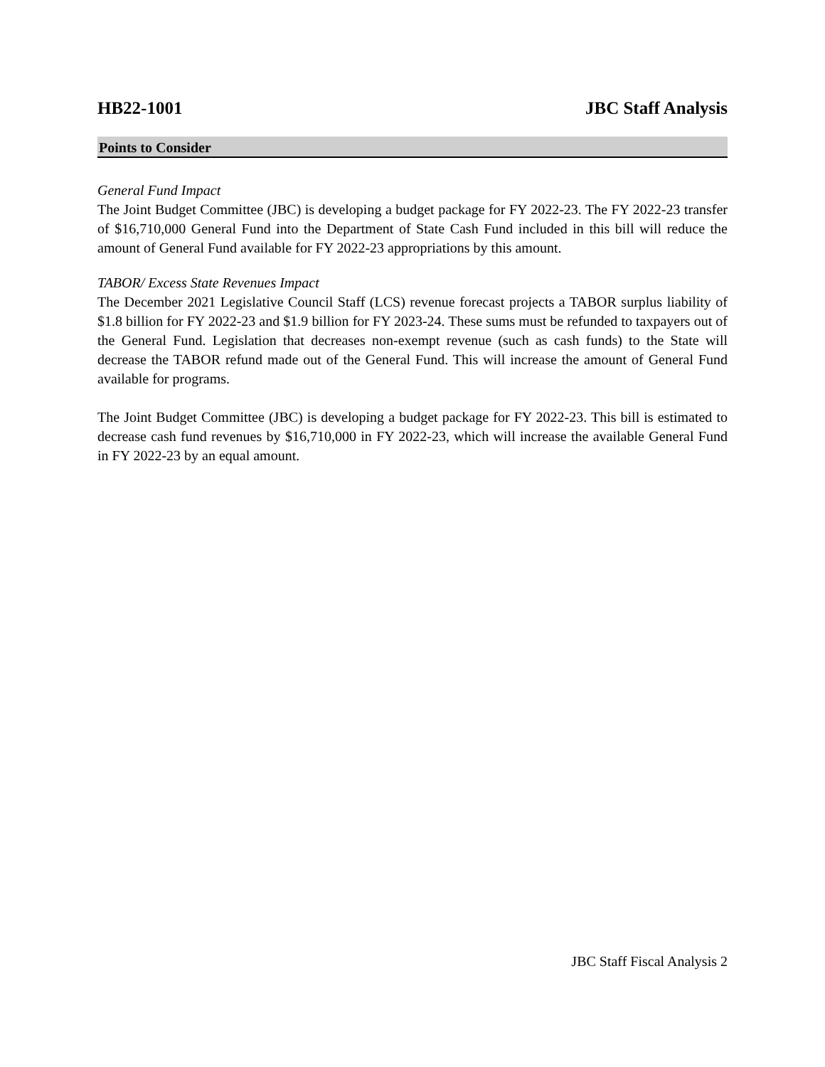HB22-1001 JBC Staff Analysis
Points to Consider
General Fund Impact
The Joint Budget Committee (JBC) is developing a budget package for FY 2022-23. The FY 2022-23 transfer of $16,710,000 General Fund into the Department of State Cash Fund included in this bill will reduce the amount of General Fund available for FY 2022-23 appropriations by this amount.
TABOR/ Excess State Revenues Impact
The December 2021 Legislative Council Staff (LCS) revenue forecast projects a TABOR surplus liability of $1.8 billion for FY 2022-23 and $1.9 billion for FY 2023-24. These sums must be refunded to taxpayers out of the General Fund. Legislation that decreases non-exempt revenue (such as cash funds) to the State will decrease the TABOR refund made out of the General Fund. This will increase the amount of General Fund available for programs.
The Joint Budget Committee (JBC) is developing a budget package for FY 2022-23. This bill is estimated to decrease cash fund revenues by $16,710,000 in FY 2022-23, which will increase the available General Fund in FY 2022-23 by an equal amount.
JBC Staff Fiscal Analysis 2